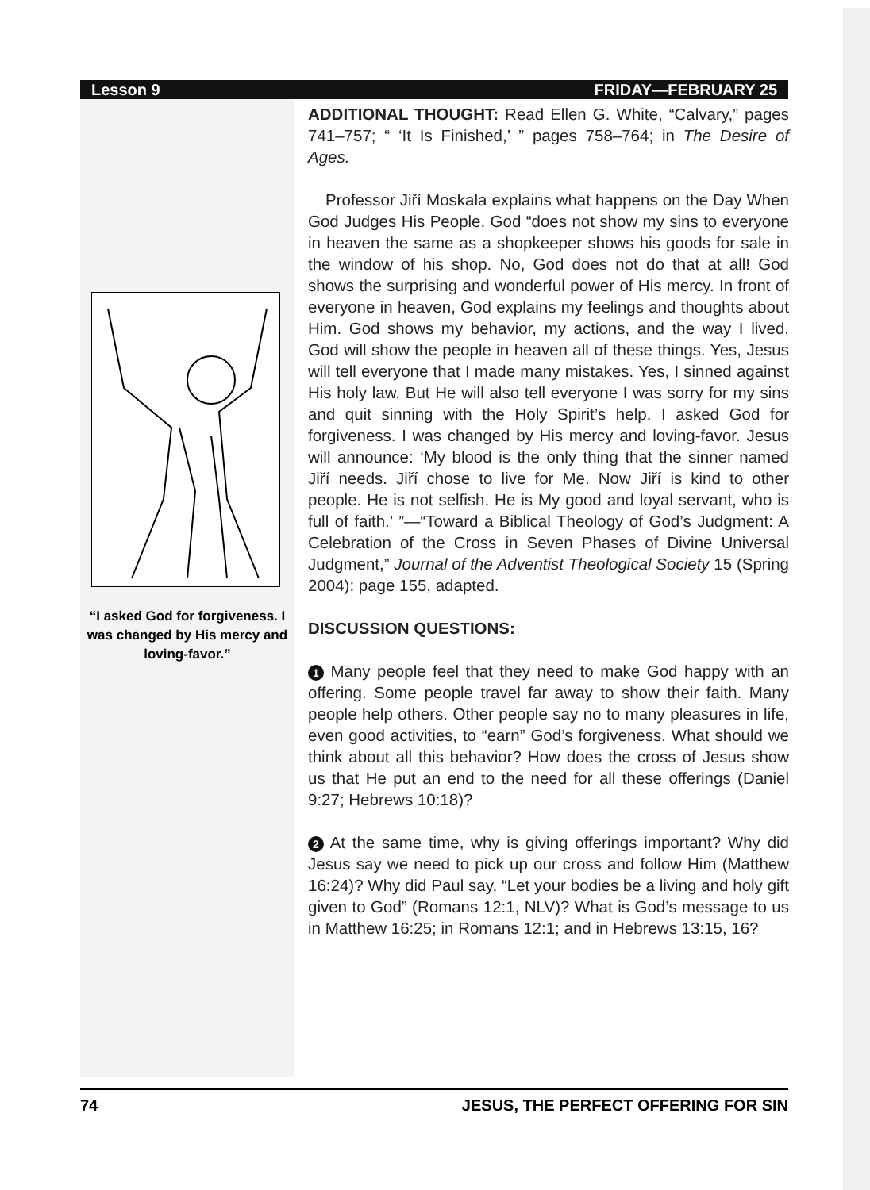Lesson 9 FRIDAY—FEBRUARY 25
“I asked God for forgiveness. I was changed by His mercy and loving-favor.”
ADDITIONAL THOUGHT: Read Ellen G. White, “Calvary,” pages 741–757; “ ‘It Is Finished,’ ” pages 758–764; in The Desire of Ages.
Professor Jiří Moskala explains what happens on the Day When God Judges His People. God “does not show my sins to everyone in heaven the same as a shopkeeper shows his goods for sale in the window of his shop. No, God does not do that at all! God shows the surprising and wonderful power of His mercy. In front of everyone in heaven, God explains my feelings and thoughts about Him. God shows my behavior, my actions, and the way I lived. God will show the people in heaven all of these things. Yes, Jesus will tell everyone that I made many mistakes. Yes, I sinned against His holy law. But He will also tell everyone I was sorry for my sins and quit sinning with the Holy Spirit’s help. I asked God for forgiveness. I was changed by His mercy and loving-favor. Jesus will announce: ‘My blood is the only thing that the sinner named Jiří needs. Jiří chose to live for Me. Now Jiří is kind to other people. He is not selfish. He is My good and loyal servant, who is full of faith.’ ”—“Toward a Biblical Theology of God’s Judgment: A Celebration of the Cross in Seven Phases of Divine Universal Judgment,” Journal of the Adventist Theological Society 15 (Spring 2004): page 155, adapted.
DISCUSSION QUESTIONS:
1 Many people feel that they need to make God happy with an offering. Some people travel far away to show their faith. Many people help others. Other people say no to many pleasures in life, even good activities, to “earn” God’s forgiveness. What should we think about all this behavior? How does the cross of Jesus show us that He put an end to the need for all these offerings (Daniel 9:27; Hebrews 10:18)?
2 At the same time, why is giving offerings important? Why did Jesus say we need to pick up our cross and follow Him (Matthew 16:24)? Why did Paul say, “Let your bodies be a living and holy gift given to God” (Romans 12:1, NLV)? What is God’s message to us in Matthew 16:25; in Romans 12:1; and in Hebrews 13:15, 16?
74 JESUS, THE PERFECT OFFERING FOR SIN